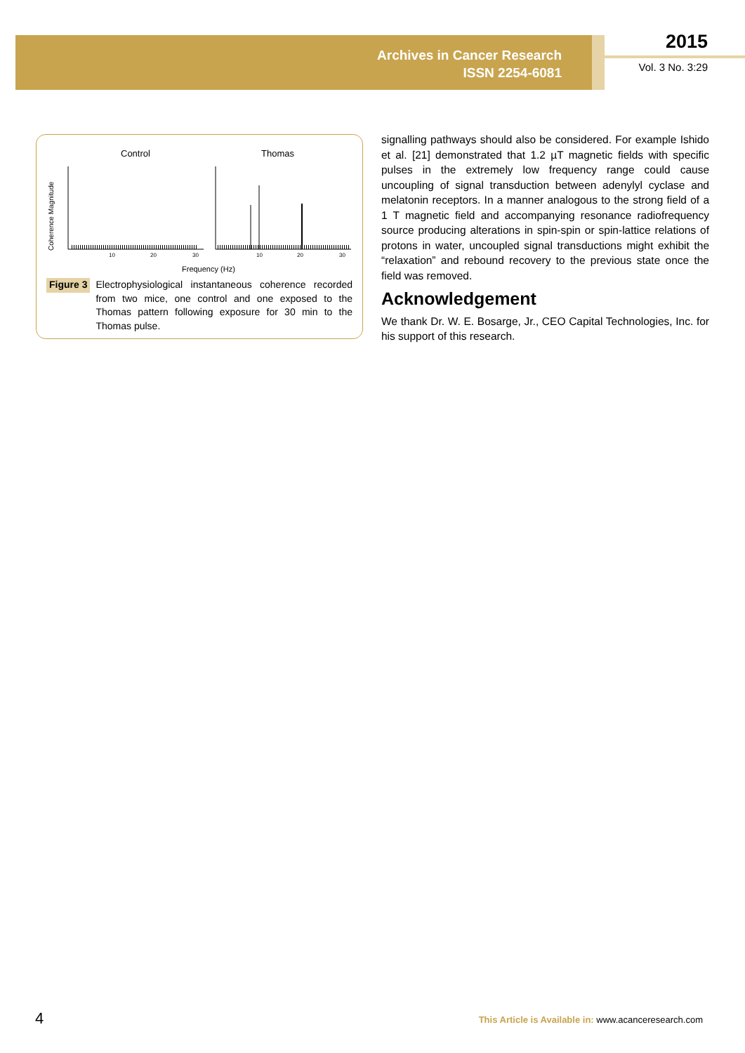Archives in Cancer Research
ISSN 2254-6081
2015
Vol. 3 No. 3:29
Control
Thomas
Coherence Magnitude
10
20
30
10
20
30
Frequency (Hz)
Figure 3 Electrophysiological instantaneous coherence recorded from two mice, one control and one exposed to the Thomas pattern following exposure for 30 min to the Thomas pulse.
signalling pathways should also be considered. For example Ishido et al. [21] demonstrated that 1.2 µT magnetic fields with specific pulses in the extremely low frequency range could cause uncoupling of signal transduction between adenylyl cyclase and melatonin receptors. In a manner analogous to the strong field of a 1 T magnetic field and accompanying resonance radiofrequency source producing alterations in spin-spin or spin-lattice relations of protons in water, uncoupled signal transductions might exhibit the “relaxation” and rebound recovery to the previous state once the field was removed.
Acknowledgement
We thank Dr. W. E. Bosarge, Jr., CEO Capital Technologies, Inc. for his support of this research.
4
This Article is Available in: www.acanceresearch.com